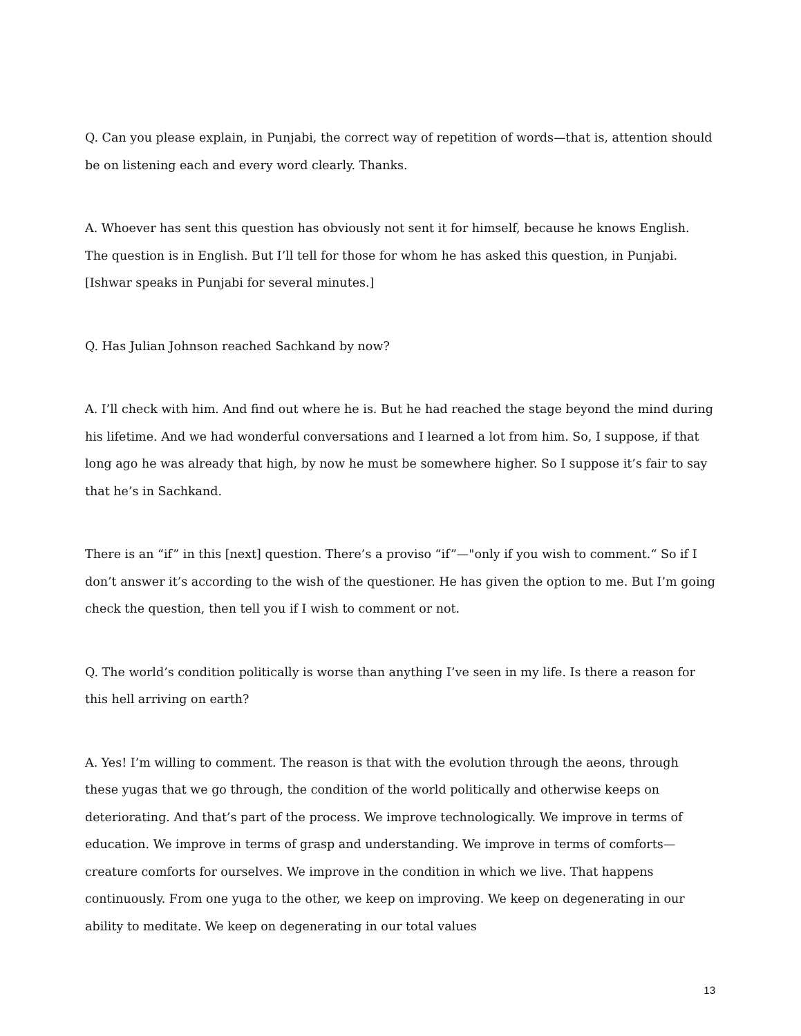Q. Can you please explain, in Punjabi, the correct way of repetition of words—that is, attention should be on listening each and every word clearly. Thanks.
A. Whoever has sent this question has obviously not sent it for himself, because he knows English. The question is in English. But I’ll tell for those for whom he has asked this question, in Punjabi. [Ishwar speaks in Punjabi for several minutes.]
Q. Has Julian Johnson reached Sachkand by now?
A. I’ll check with him. And find out where he is. But he had reached the stage beyond the mind during his lifetime. And we had wonderful conversations and I learned a lot from him. So, I suppose, if that long ago he was already that high, by now he must be somewhere higher. So I suppose it’s fair to say that he’s in Sachkand.
There is an “if” in this [next] question. There’s a proviso “if”—"only if you wish to comment.“ So if I don’t answer it’s according to the wish of the questioner. He has given the option to me. But I’m going check the question, then tell you if I wish to comment or not.
Q. The world’s condition politically is worse than anything I’ve seen in my life. Is there a reason for this hell arriving on earth?
A. Yes! I’m willing to comment. The reason is that with the evolution through the aeons, through these yugas that we go through, the condition of the world politically and otherwise keeps on deteriorating. And that’s part of the process. We improve technologically. We improve in terms of education. We improve in terms of grasp and understanding. We improve in terms of comforts—creature comforts for ourselves. We improve in the condition in which we live. That happens continuously. From one yuga to the other, we keep on improving. We keep on degenerating in our ability to meditate. We keep on degenerating in our total values
13